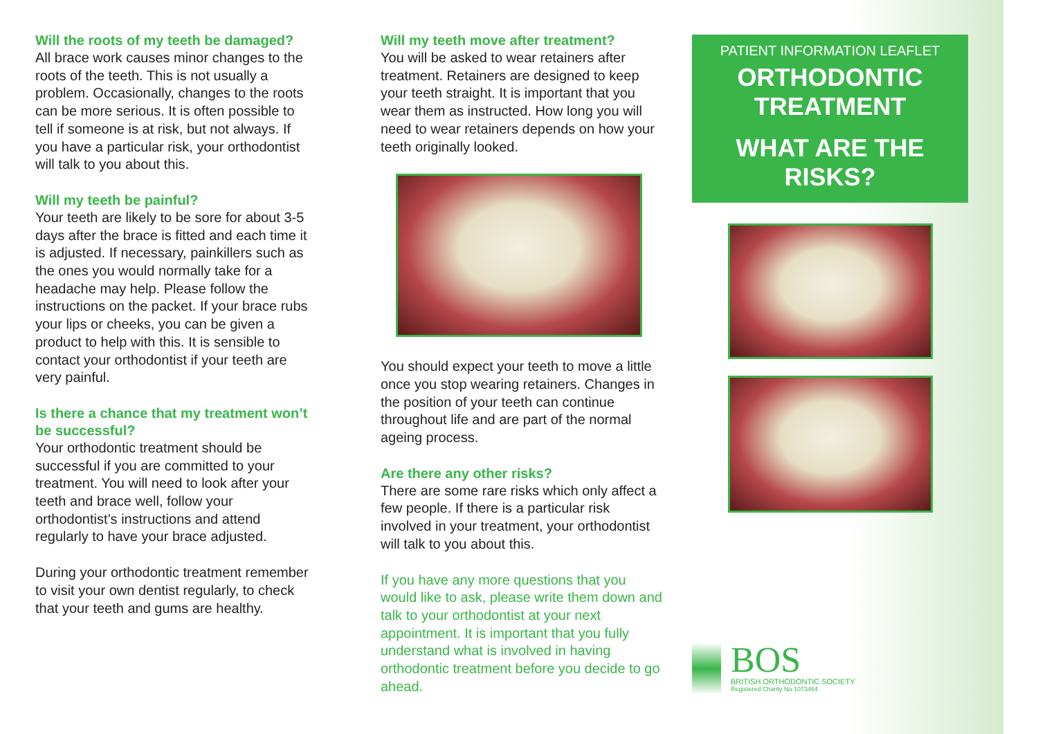Will the roots of my teeth be damaged?
All brace work causes minor changes to the roots of the teeth. This is not usually a problem. Occasionally, changes to the roots can be more serious. It is often possible to tell if someone is at risk, but not always. If you have a particular risk, your orthodontist will talk to you about this.
Will my teeth be painful?
Your teeth are likely to be sore for about 3-5 days after the brace is fitted and each time it is adjusted. If necessary, painkillers such as the ones you would normally take for a headache may help. Please follow the instructions on the packet. If your brace rubs your lips or cheeks, you can be given a product to help with this. It is sensible to contact your orthodontist if your teeth are very painful.
Is there a chance that my treatment won’t be successful?
Your orthodontic treatment should be successful if you are committed to your treatment. You will need to look after your teeth and brace well, follow your orthodontist’s instructions and attend regularly to have your brace adjusted.
During your orthodontic treatment remember to visit your own dentist regularly, to check that your teeth and gums are healthy.
Will my teeth move after treatment?
You will be asked to wear retainers after treatment. Retainers are designed to keep your teeth straight. It is important that you wear them as instructed. How long you will need to wear retainers depends on how your teeth originally looked.
You should expect your teeth to move a little once you stop wearing retainers. Changes in the position of your teeth can continue throughout life and are part of the normal ageing process.
Are there any other risks?
There are some rare risks which only affect a few people. If there is a particular risk involved in your treatment, your orthodontist will talk to you about this.
If you have any more questions that you would like to ask, please write them down and talk to your orthodontist at your next appointment. It is important that you fully understand what is involved in having orthodontic treatment before you decide to go ahead.
PATIENT INFORMATION LEAFLET
ORTHODONTIC
TREATMENT
WHAT ARE THE
RISKS?
BOS
BRITISH ORTHODONTIC SOCIETY
Registered Charity No 1073464